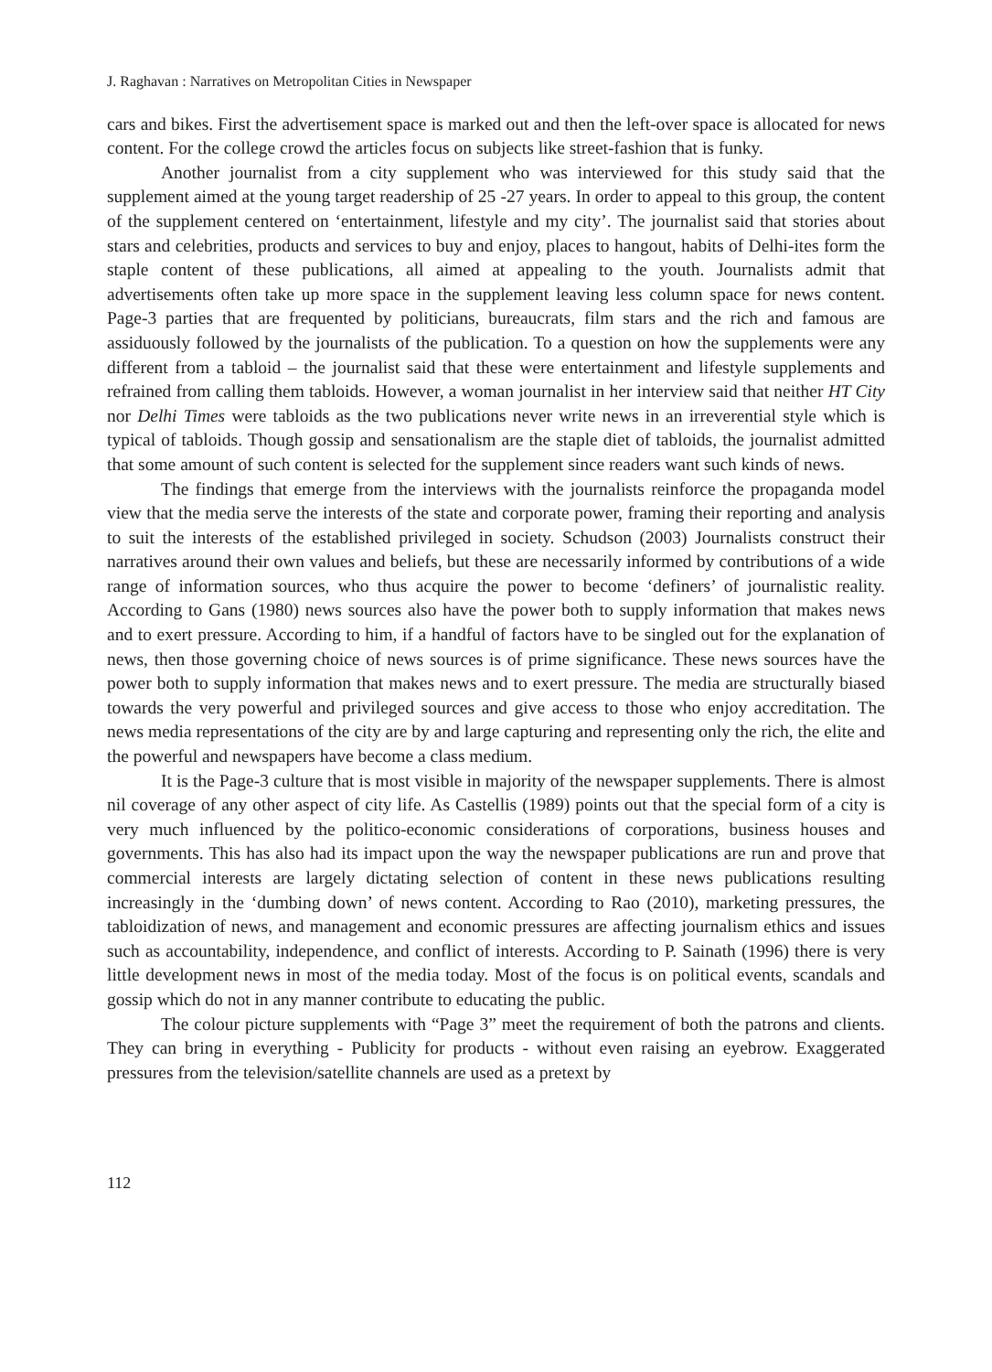J. Raghavan : Narratives on Metropolitan Cities in Newspaper
cars and bikes. First the advertisement space is marked out and then the left-over space is allocated for news content. For the college crowd the articles focus on subjects like street-fashion that is funky.
Another journalist from a city supplement who was interviewed for this study said that the supplement aimed at the young target readership of 25 -27 years. In order to appeal to this group, the content of the supplement centered on ‘entertainment, lifestyle and my city’. The journalist said that stories about stars and celebrities, products and services to buy and enjoy, places to hangout, habits of Delhi-ites form the staple content of these publications, all aimed at appealing to the youth. Journalists admit that advertisements often take up more space in the supplement leaving less column space for news content. Page-3 parties that are frequented by politicians, bureaucrats, film stars and the rich and famous are assiduously followed by the journalists of the publication. To a question on how the supplements were any different from a tabloid – the journalist said that these were entertainment and lifestyle supplements and refrained from calling them tabloids. However, a woman journalist in her interview said that neither HT City nor Delhi Times were tabloids as the two publications never write news in an irreverential style which is typical of tabloids. Though gossip and sensationalism are the staple diet of tabloids, the journalist admitted that some amount of such content is selected for the supplement since readers want such kinds of news.
The findings that emerge from the interviews with the journalists reinforce the propaganda model view that the media serve the interests of the state and corporate power, framing their reporting and analysis to suit the interests of the established privileged in society. Schudson (2003) Journalists construct their narratives around their own values and beliefs, but these are necessarily informed by contributions of a wide range of information sources, who thus acquire the power to become ‘definers’ of journalistic reality. According to Gans (1980) news sources also have the power both to supply information that makes news and to exert pressure. According to him, if a handful of factors have to be singled out for the explanation of news, then those governing choice of news sources is of prime significance. These news sources have the power both to supply information that makes news and to exert pressure. The media are structurally biased towards the very powerful and privileged sources and give access to those who enjoy accreditation. The news media representations of the city are by and large capturing and representing only the rich, the elite and the powerful and newspapers have become a class medium.
It is the Page-3 culture that is most visible in majority of the newspaper supplements. There is almost nil coverage of any other aspect of city life. As Castellis (1989) points out that the special form of a city is very much influenced by the politico-economic considerations of corporations, business houses and governments. This has also had its impact upon the way the newspaper publications are run and prove that commercial interests are largely dictating selection of content in these news publications resulting increasingly in the ‘dumbing down’ of news content. According to Rao (2010), marketing pressures, the tabloidization of news, and management and economic pressures are affecting journalism ethics and issues such as accountability, independence, and conflict of interests. According to P. Sainath (1996) there is very little development news in most of the media today. Most of the focus is on political events, scandals and gossip which do not in any manner contribute to educating the public.
The colour picture supplements with “Page 3” meet the requirement of both the patrons and clients. They can bring in everything - Publicity for products - without even raising an eyebrow. Exaggerated pressures from the television/satellite channels are used as a pretext by
112